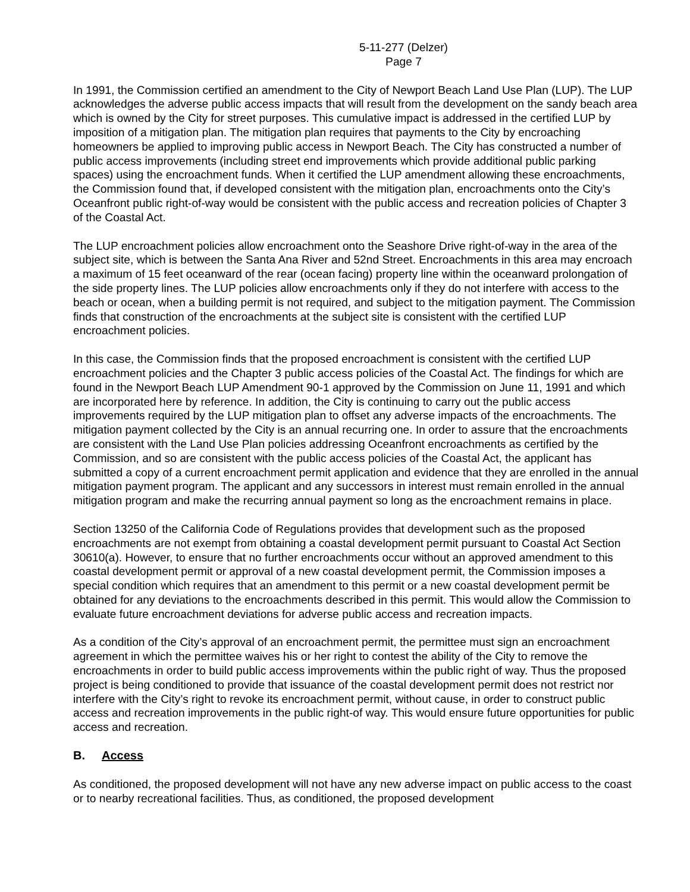5-11-277 (Delzer)
Page 7
In 1991, the Commission certified an amendment to the City of Newport Beach Land Use Plan (LUP). The LUP acknowledges the adverse public access impacts that will result from the development on the sandy beach area which is owned by the City for street purposes. This cumulative impact is addressed in the certified LUP by imposition of a mitigation plan. The mitigation plan requires that payments to the City by encroaching homeowners be applied to improving public access in Newport Beach. The City has constructed a number of public access improvements (including street end improvements which provide additional public parking spaces) using the encroachment funds. When it certified the LUP amendment allowing these encroachments, the Commission found that, if developed consistent with the mitigation plan, encroachments onto the City’s Oceanfront public right-of-way would be consistent with the public access and recreation policies of Chapter 3 of the Coastal Act.
The LUP encroachment policies allow encroachment onto the Seashore Drive right-of-way in the area of the subject site, which is between the Santa Ana River and 52nd Street. Encroachments in this area may encroach a maximum of 15 feet oceanward of the rear (ocean facing) property line within the oceanward prolongation of the side property lines. The LUP policies allow encroachments only if they do not interfere with access to the beach or ocean, when a building permit is not required, and subject to the mitigation payment. The Commission finds that construction of the encroachments at the subject site is consistent with the certified LUP encroachment policies.
In this case, the Commission finds that the proposed encroachment is consistent with the certified LUP encroachment policies and the Chapter 3 public access policies of the Coastal Act. The findings for which are found in the Newport Beach LUP Amendment 90-1 approved by the Commission on June 11, 1991 and which are incorporated here by reference. In addition, the City is continuing to carry out the public access improvements required by the LUP mitigation plan to offset any adverse impacts of the encroachments. The mitigation payment collected by the City is an annual recurring one. In order to assure that the encroachments are consistent with the Land Use Plan policies addressing Oceanfront encroachments as certified by the Commission, and so are consistent with the public access policies of the Coastal Act, the applicant has submitted a copy of a current encroachment permit application and evidence that they are enrolled in the annual mitigation payment program. The applicant and any successors in interest must remain enrolled in the annual mitigation program and make the recurring annual payment so long as the encroachment remains in place.
Section 13250 of the California Code of Regulations provides that development such as the proposed encroachments are not exempt from obtaining a coastal development permit pursuant to Coastal Act Section 30610(a). However, to ensure that no further encroachments occur without an approved amendment to this coastal development permit or approval of a new coastal development permit, the Commission imposes a special condition which requires that an amendment to this permit or a new coastal development permit be obtained for any deviations to the encroachments described in this permit. This would allow the Commission to evaluate future encroachment deviations for adverse public access and recreation impacts.
As a condition of the City’s approval of an encroachment permit, the permittee must sign an encroachment agreement in which the permittee waives his or her right to contest the ability of the City to remove the encroachments in order to build public access improvements within the public right of way. Thus the proposed project is being conditioned to provide that issuance of the coastal development permit does not restrict nor interfere with the City’s right to revoke its encroachment permit, without cause, in order to construct public access and recreation improvements in the public right-of way. This would ensure future opportunities for public access and recreation.
B. Access
As conditioned, the proposed development will not have any new adverse impact on public access to the coast or to nearby recreational facilities. Thus, as conditioned, the proposed development